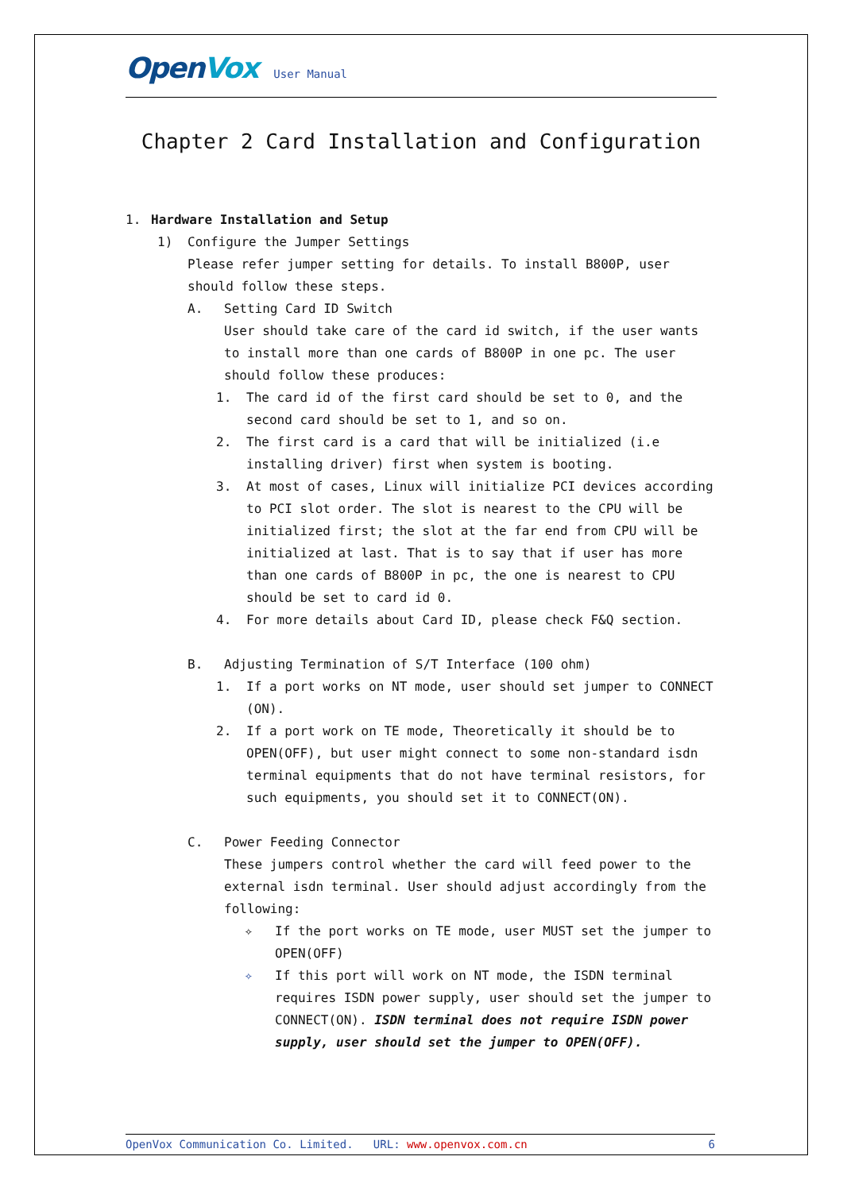OpenVox User Manual
Chapter 2 Card Installation and Configuration
1. Hardware Installation and Setup
1) Configure the Jumper Settings
Please refer jumper setting for details. To install B800P, user should follow these steps.
A. Setting Card ID Switch
User should take care of the card id switch, if the user wants to install more than one cards of B800P in one pc. The user should follow these produces:
1. The card id of the first card should be set to 0, and the second card should be set to 1, and so on.
2. The first card is a card that will be initialized (i.e installing driver) first when system is booting.
3. At most of cases, Linux will initialize PCI devices according to PCI slot order. The slot is nearest to the CPU will be initialized first; the slot at the far end from CPU will be initialized at last. That is to say that if user has more than one cards of B800P in pc, the one is nearest to CPU should be set to card id 0.
4. For more details about Card ID, please check F&Q section.
B. Adjusting Termination of S/T Interface (100 ohm)
1. If a port works on NT mode, user should set jumper to CONNECT (ON).
2. If a port work on TE mode, Theoretically it should be to OPEN(OFF), but user might connect to some non-standard isdn terminal equipments that do not have terminal resistors, for such equipments, you should set it to CONNECT(ON).
C. Power Feeding Connector
These jumpers control whether the card will feed power to the external isdn terminal. User should adjust accordingly from the following:
✧ If the port works on TE mode, user MUST set the jumper to OPEN(OFF)
✧ If this port will work on NT mode, the ISDN terminal requires ISDN power supply, user should set the jumper to CONNECT(ON). ISDN terminal does not require ISDN power supply, user should set the jumper to OPEN(OFF).
OpenVox Communication Co. Limited. URL: www.openvox.com.cn 6